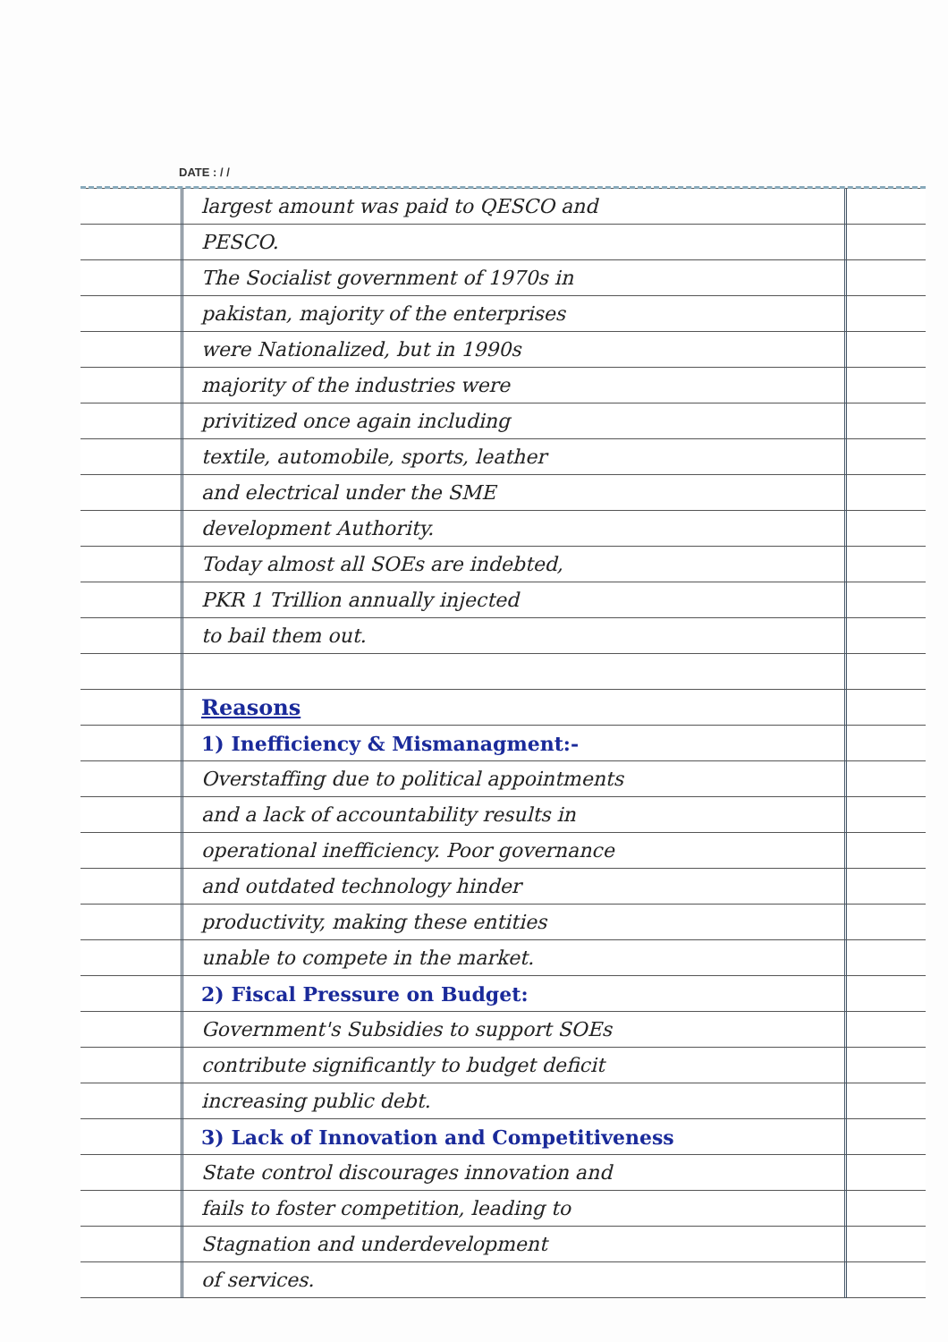DATE : / /
largest amount was paid to QESCO and
PESCO.
The Socialist government of 1970s in
pakistan, majority of the enterprises
were Nationalized, but in 1990s
majority of the industries were
privitized once again including
textile, automobile, sports, leather
and electrical under the SME
development Authority.
Today almost all SOEs are indebted,
PKR 1 Trillion annually injected
to bail them out.
Reasons
1) Inefficiency & Mismanagment:-
Overstaffing due to political appointments
and a lack of accountability results in
operational inefficiency. Poor governance
and outdated technology hinder
productivity, making these entities
unable to compete in the market.
2) Fiscal Pressure on Budget:
Government's Subsidies to support SOEs
contribute significantly to budget deficit
increasing public debt.
3) Lack of Innovation and Competitiveness
State control discourages innovation and
fails to foster competition, leading to
Stagnation and underdevelopment
of services.